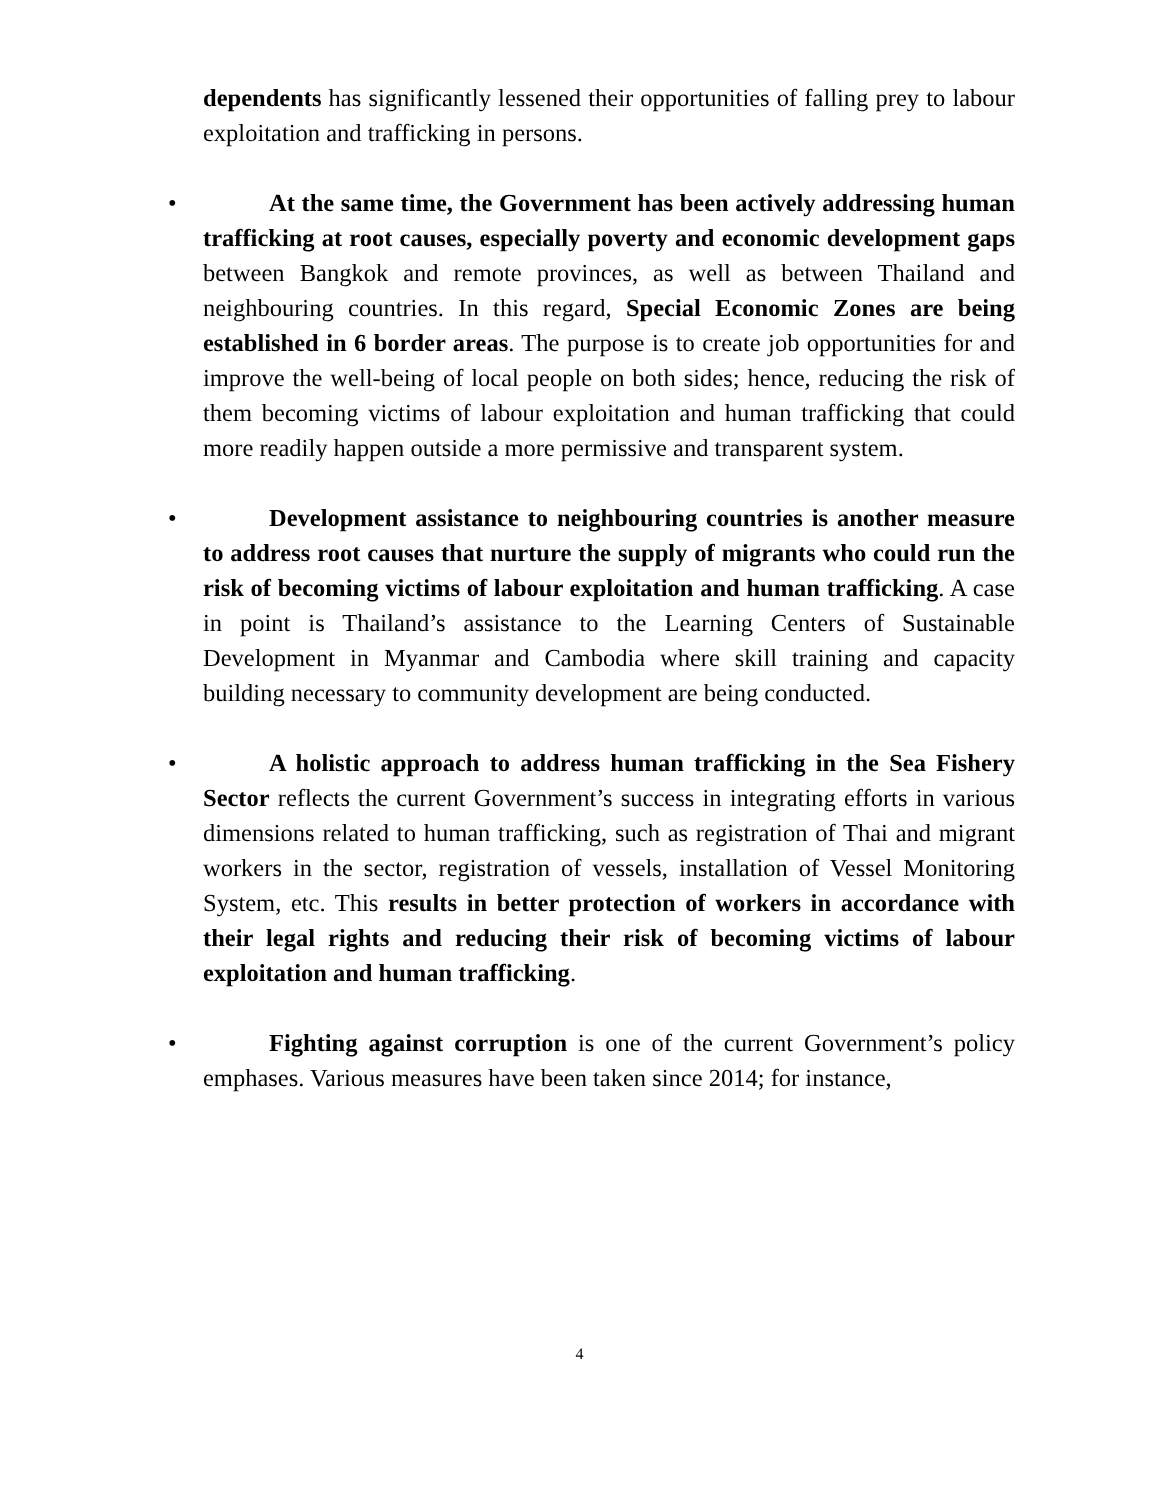dependents has significantly lessened their opportunities of falling prey to labour exploitation and trafficking in persons.
• At the same time, the Government has been actively addressing human trafficking at root causes, especially poverty and economic development gaps between Bangkok and remote provinces, as well as between Thailand and neighbouring countries. In this regard, Special Economic Zones are being established in 6 border areas. The purpose is to create job opportunities for and improve the well-being of local people on both sides; hence, reducing the risk of them becoming victims of labour exploitation and human trafficking that could more readily happen outside a more permissive and transparent system.
• Development assistance to neighbouring countries is another measure to address root causes that nurture the supply of migrants who could run the risk of becoming victims of labour exploitation and human trafficking. A case in point is Thailand’s assistance to the Learning Centers of Sustainable Development in Myanmar and Cambodia where skill training and capacity building necessary to community development are being conducted.
• A holistic approach to address human trafficking in the Sea Fishery Sector reflects the current Government’s success in integrating efforts in various dimensions related to human trafficking, such as registration of Thai and migrant workers in the sector, registration of vessels, installation of Vessel Monitoring System, etc. This results in better protection of workers in accordance with their legal rights and reducing their risk of becoming victims of labour exploitation and human trafficking.
• Fighting against corruption is one of the current Government’s policy emphases. Various measures have been taken since 2014; for instance,
4